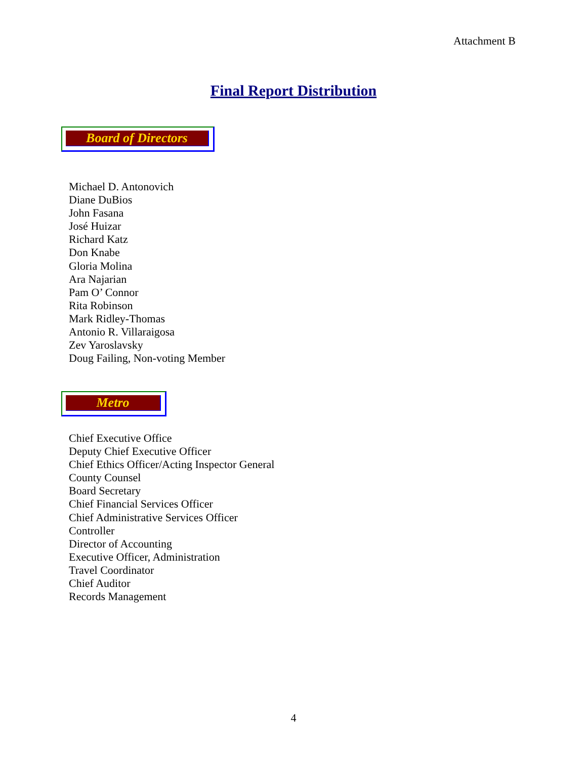Attachment B
Final Report Distribution
Board of Directors
Michael D. Antonovich
Diane DuBios
John Fasana
José Huizar
Richard Katz
Don Knabe
Gloria Molina
Ara Najarian
Pam O’ Connor
Rita Robinson
Mark Ridley-Thomas
Antonio R. Villaraigosa
Zev Yaroslavsky
Doug Failing, Non-voting Member
Metro
Chief Executive Office
Deputy Chief Executive Officer
Chief Ethics Officer/Acting Inspector General
County Counsel
Board Secretary
Chief Financial Services Officer
Chief Administrative Services Officer
Controller
Director of Accounting
Executive Officer, Administration
Travel Coordinator
Chief Auditor
Records Management
4